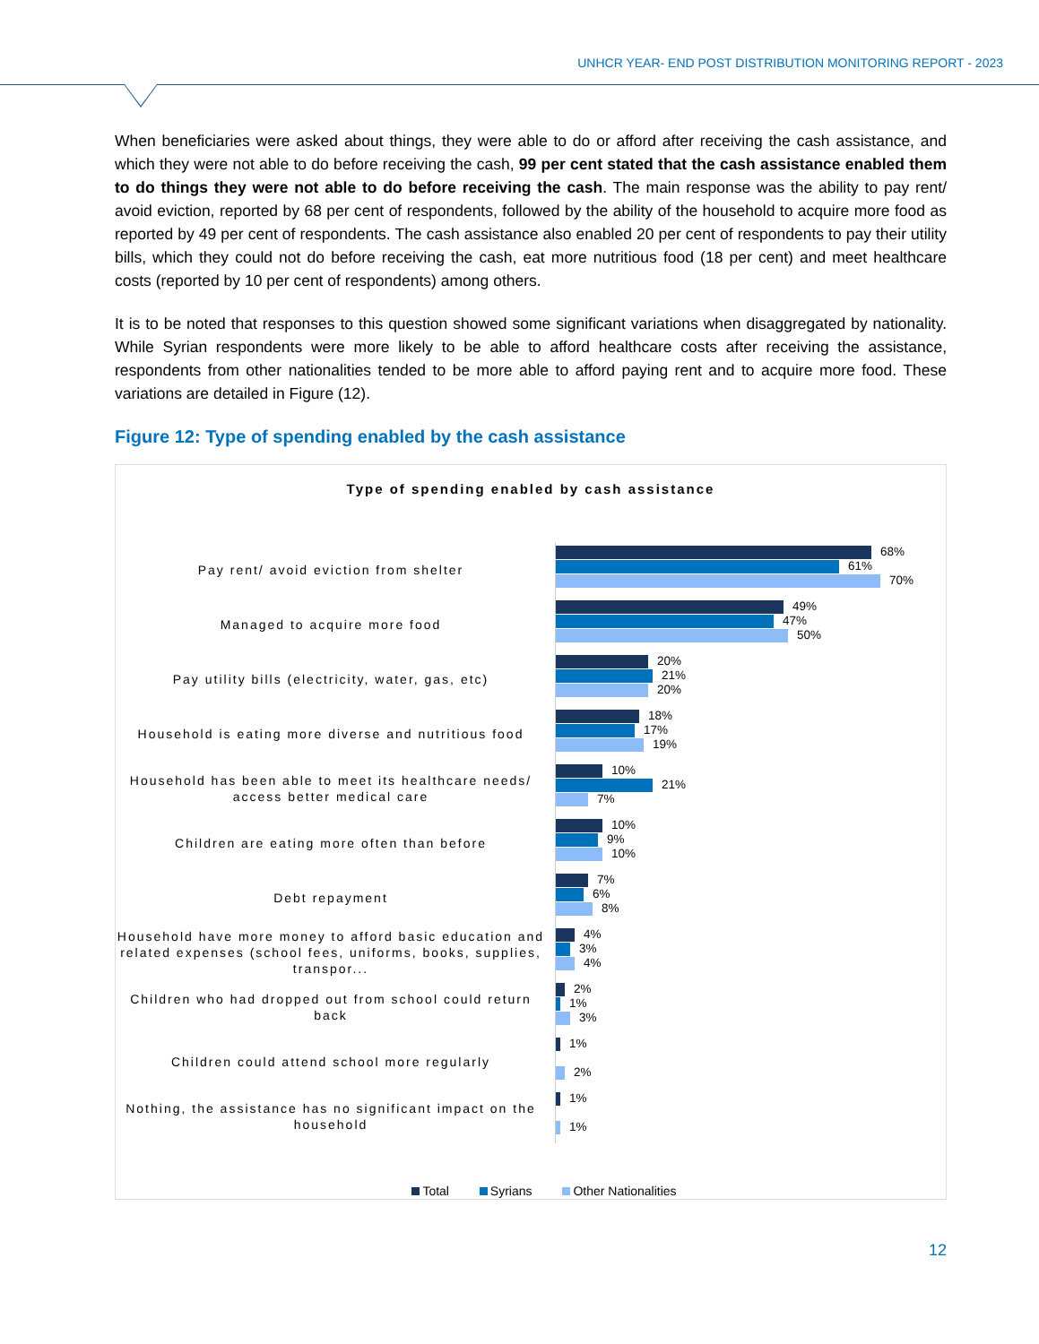UNHCR YEAR- END POST DISTRIBUTION MONITORING REPORT - 2023
When beneficiaries were asked about things, they were able to do or afford after receiving the cash assistance, and which they were not able to do before receiving the cash, 99 per cent stated that the cash assistance enabled them to do things they were not able to do before receiving the cash. The main response was the ability to pay rent/ avoid eviction, reported by 68 per cent of respondents, followed by the ability of the household to acquire more food as reported by 49 per cent of respondents. The cash assistance also enabled 20 per cent of respondents to pay their utility bills, which they could not do before receiving the cash, eat more nutritious food (18 per cent) and meet healthcare costs (reported by 10 per cent of respondents) among others.
It is to be noted that responses to this question showed some significant variations when disaggregated by nationality. While Syrian respondents were more likely to be able to afford healthcare costs after receiving the assistance, respondents from other nationalities tended to be more able to afford paying rent and to acquire more food. These variations are detailed in Figure (12).
Figure 12: Type of spending enabled by the cash assistance
Type of spending enabled by cash assistance
Pay rent/ avoid eviction from shelter
68%
61%
70%
Managed to acquire more food
49%
47%
50%
Pay utility bills (electricity, water, gas, etc)
20%
21%
20%
Household is eating more diverse and nutritious food
18%
17%
19%
Household has been able to meet its healthcare needs/ access better medical care
10%
21%
7%
Children are eating more often than before
10%
9%
10%
Debt repayment
7%
6%
8%
Household have more money to afford basic education and related expenses (school fees, uniforms, books, supplies, transpor...
4%
3%
4%
Children who had dropped out from school could return back
2%
1%
3%
Children could attend school more regularly
1%
2%
Nothing, the assistance has no significant impact on the household
1%
1%
Total Syrians Other Nationalities
12